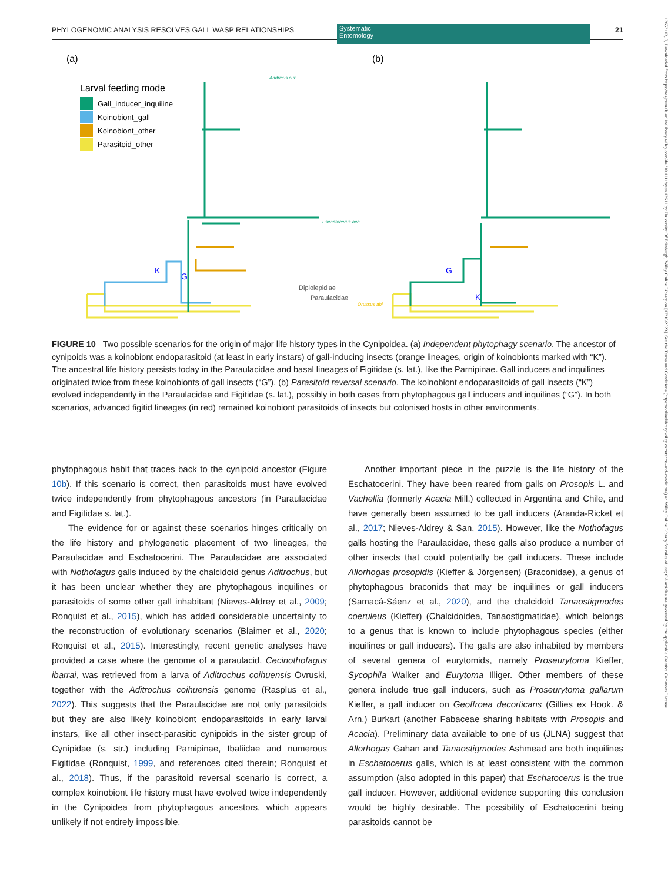PHYLOGENOMIC ANALYSIS RESOLVES GALL WASP RELATIONSHIPS Systematic
Entomology
21
13653113, 0, Downloaded from https://resjournals.onlinelibrary.wiley.com/doi/10.1111/syen.12611 by University Of Edinburgh, Wiley Online Library on [17/10/2023]. See the Terms and Conditions (https://onlinelibrary.wiley.com/terms-and-conditions) on Wiley Online Library for rules of use; OA articles are governed by the applicable Creative Commons License
(a)
(b)
Larval feeding mode
Gall_inducer_inquiline
Koinobiont_gall
Koinobiont_other
Parasitoid_other
Andricus cur
Orussus abi
Eschatocerus aca
Diplolepidiae
Paraulacidae
G
K
G
K
FIGURE 10 Two possible scenarios for the origin of major life history types in the Cynipoidea. (a) Independent phytophagy scenario. The ancestor of cynipoids was a koinobiont endoparasitoid (at least in early instars) of gall-inducing insects (orange lineages, origin of koinobionts marked with “K”). The ancestral life history persists today in the Paraulacidae and basal lineages of Figitidae (s. lat.), like the Parnipinae. Gall inducers and inquilines originated twice from these koinobionts of gall insects (“G”). (b) Parasitoid reversal scenario. The koinobiont endoparasitoids of gall insects (“K”) evolved independently in the Paraulacidae and Figitidae (s. lat.), possibly in both cases from phytophagous gall inducers and inquilines (“G”). In both scenarios, advanced figitid lineages (in red) remained koinobiont parasitoids of insects but colonised hosts in other environments.
phytophagous habit that traces back to the cynipoid ancestor (Figure 10b). If this scenario is correct, then parasitoids must have evolved twice independently from phytophagous ancestors (in Paraulacidae and Figitidae s. lat.).
The evidence for or against these scenarios hinges critically on the life history and phylogenetic placement of two lineages, the Paraulacidae and Eschatocerini. The Paraulacidae are associated with Nothofagus galls induced by the chalcidoid genus Aditrochus, but it has been unclear whether they are phytophagous inquilines or parasitoids of some other gall inhabitant (Nieves-Aldrey et al., 2009; Ronquist et al., 2015), which has added considerable uncertainty to the reconstruction of evolutionary scenarios (Blaimer et al., 2020; Ronquist et al., 2015). Interestingly, recent genetic analyses have provided a case where the genome of a paraulacid, Cecinothofagus ibarrai, was retrieved from a larva of Aditrochus coihuensis Ovruski, together with the Aditrochus coihuensis genome (Rasplus et al., 2022). This suggests that the Paraulacidae are not only parasitoids but they are also likely koinobiont endoparasitoids in early larval instars, like all other insect-parasitic cynipoids in the sister group of Cynipidae (s. str.) including Parnipinae, Ibaliidae and numerous Figitidae (Ronquist, 1999, and references cited therein; Ronquist et al., 2018). Thus, if the parasitoid reversal scenario is correct, a complex koinobiont life history must have evolved twice independently in the Cynipoidea from phytophagous ancestors, which appears unlikely if not entirely impossible.
Another important piece in the puzzle is the life history of the Eschatocerini. They have been reared from galls on Prosopis L. and Vachellia (formerly Acacia Mill.) collected in Argentina and Chile, and have generally been assumed to be gall inducers (Aranda-Ricket et al., 2017; Nieves-Aldrey & San, 2015). However, like the Nothofagus galls hosting the Paraulacidae, these galls also produce a number of other insects that could potentially be gall inducers. These include Allorhogas prosopidis (Kieffer & Jörgensen) (Braconidae), a genus of phytophagous braconids that may be inquilines or gall inducers (Samacá-Sáenz et al., 2020), and the chalcidoid Tanaostigmodes coeruleus (Kieffer) (Chalcidoidea, Tanaostigmatidae), which belongs to a genus that is known to include phytophagous species (either inquilines or gall inducers). The galls are also inhabited by members of several genera of eurytomids, namely Proseurytoma Kieffer, Sycophila Walker and Eurytoma Illiger. Other members of these genera include true gall inducers, such as Proseurytoma gallarum Kieffer, a gall inducer on Geoffroea decorticans (Gillies ex Hook. & Arn.) Burkart (another Fabaceae sharing habitats with Prosopis and Acacia). Preliminary data available to one of us (JLNA) suggest that Allorhogas Gahan and Tanaostigmodes Ashmead are both inquilines in Eschatocerus galls, which is at least consistent with the common assumption (also adopted in this paper) that Eschatocerus is the true gall inducer. However, additional evidence supporting this conclusion would be highly desirable. The possibility of Eschatocerini being parasitoids cannot be